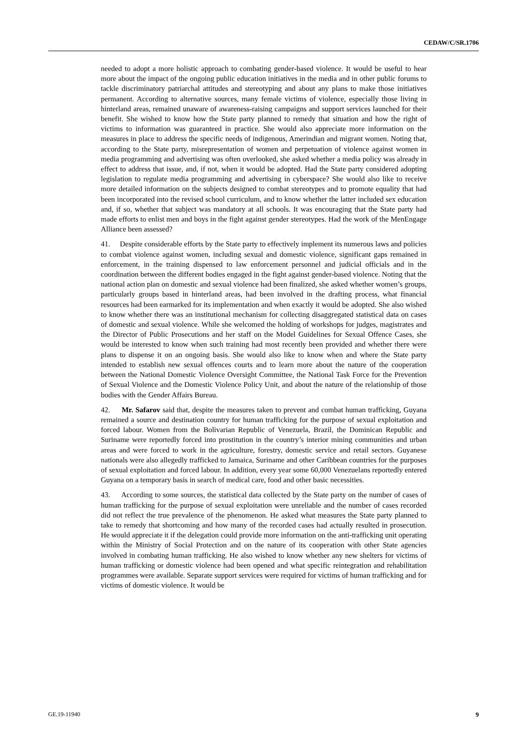CEDAW/C/SR.1706
needed to adopt a more holistic approach to combating gender-based violence. It would be useful to hear more about the impact of the ongoing public education initiatives in the media and in other public forums to tackle discriminatory patriarchal attitudes and stereotyping and about any plans to make those initiatives permanent. According to alternative sources, many female victims of violence, especially those living in hinterland areas, remained unaware of awareness-raising campaigns and support services launched for their benefit. She wished to know how the State party planned to remedy that situation and how the right of victims to information was guaranteed in practice. She would also appreciate more information on the measures in place to address the specific needs of indigenous, Amerindian and migrant women. Noting that, according to the State party, misrepresentation of women and perpetuation of violence against women in media programming and advertising was often overlooked, she asked whether a media policy was already in effect to address that issue, and, if not, when it would be adopted. Had the State party considered adopting legislation to regulate media programming and advertising in cyberspace? She would also like to receive more detailed information on the subjects designed to combat stereotypes and to promote equality that had been incorporated into the revised school curriculum, and to know whether the latter included sex education and, if so, whether that subject was mandatory at all schools. It was encouraging that the State party had made efforts to enlist men and boys in the fight against gender stereotypes. Had the work of the MenEngage Alliance been assessed?
41. Despite considerable efforts by the State party to effectively implement its numerous laws and policies to combat violence against women, including sexual and domestic violence, significant gaps remained in enforcement, in the training dispensed to law enforcement personnel and judicial officials and in the coordination between the different bodies engaged in the fight against gender-based violence. Noting that the national action plan on domestic and sexual violence had been finalized, she asked whether women’s groups, particularly groups based in hinterland areas, had been involved in the drafting process, what financial resources had been earmarked for its implementation and when exactly it would be adopted. She also wished to know whether there was an institutional mechanism for collecting disaggregated statistical data on cases of domestic and sexual violence. While she welcomed the holding of workshops for judges, magistrates and the Director of Public Prosecutions and her staff on the Model Guidelines for Sexual Offence Cases, she would be interested to know when such training had most recently been provided and whether there were plans to dispense it on an ongoing basis. She would also like to know when and where the State party intended to establish new sexual offences courts and to learn more about the nature of the cooperation between the National Domestic Violence Oversight Committee, the National Task Force for the Prevention of Sexual Violence and the Domestic Violence Policy Unit, and about the nature of the relationship of those bodies with the Gender Affairs Bureau.
42. Mr. Safarov said that, despite the measures taken to prevent and combat human trafficking, Guyana remained a source and destination country for human trafficking for the purpose of sexual exploitation and forced labour. Women from the Bolivarian Republic of Venezuela, Brazil, the Dominican Republic and Suriname were reportedly forced into prostitution in the country’s interior mining communities and urban areas and were forced to work in the agriculture, forestry, domestic service and retail sectors. Guyanese nationals were also allegedly trafficked to Jamaica, Suriname and other Caribbean countries for the purposes of sexual exploitation and forced labour. In addition, every year some 60,000 Venezuelans reportedly entered Guyana on a temporary basis in search of medical care, food and other basic necessities.
43. According to some sources, the statistical data collected by the State party on the number of cases of human trafficking for the purpose of sexual exploitation were unreliable and the number of cases recorded did not reflect the true prevalence of the phenomenon. He asked what measures the State party planned to take to remedy that shortcoming and how many of the recorded cases had actually resulted in prosecution. He would appreciate it if the delegation could provide more information on the anti-trafficking unit operating within the Ministry of Social Protection and on the nature of its cooperation with other State agencies involved in combating human trafficking. He also wished to know whether any new shelters for victims of human trafficking or domestic violence had been opened and what specific reintegration and rehabilitation programmes were available. Separate support services were required for victims of human trafficking and for victims of domestic violence. It would be
GE.19-11940 9